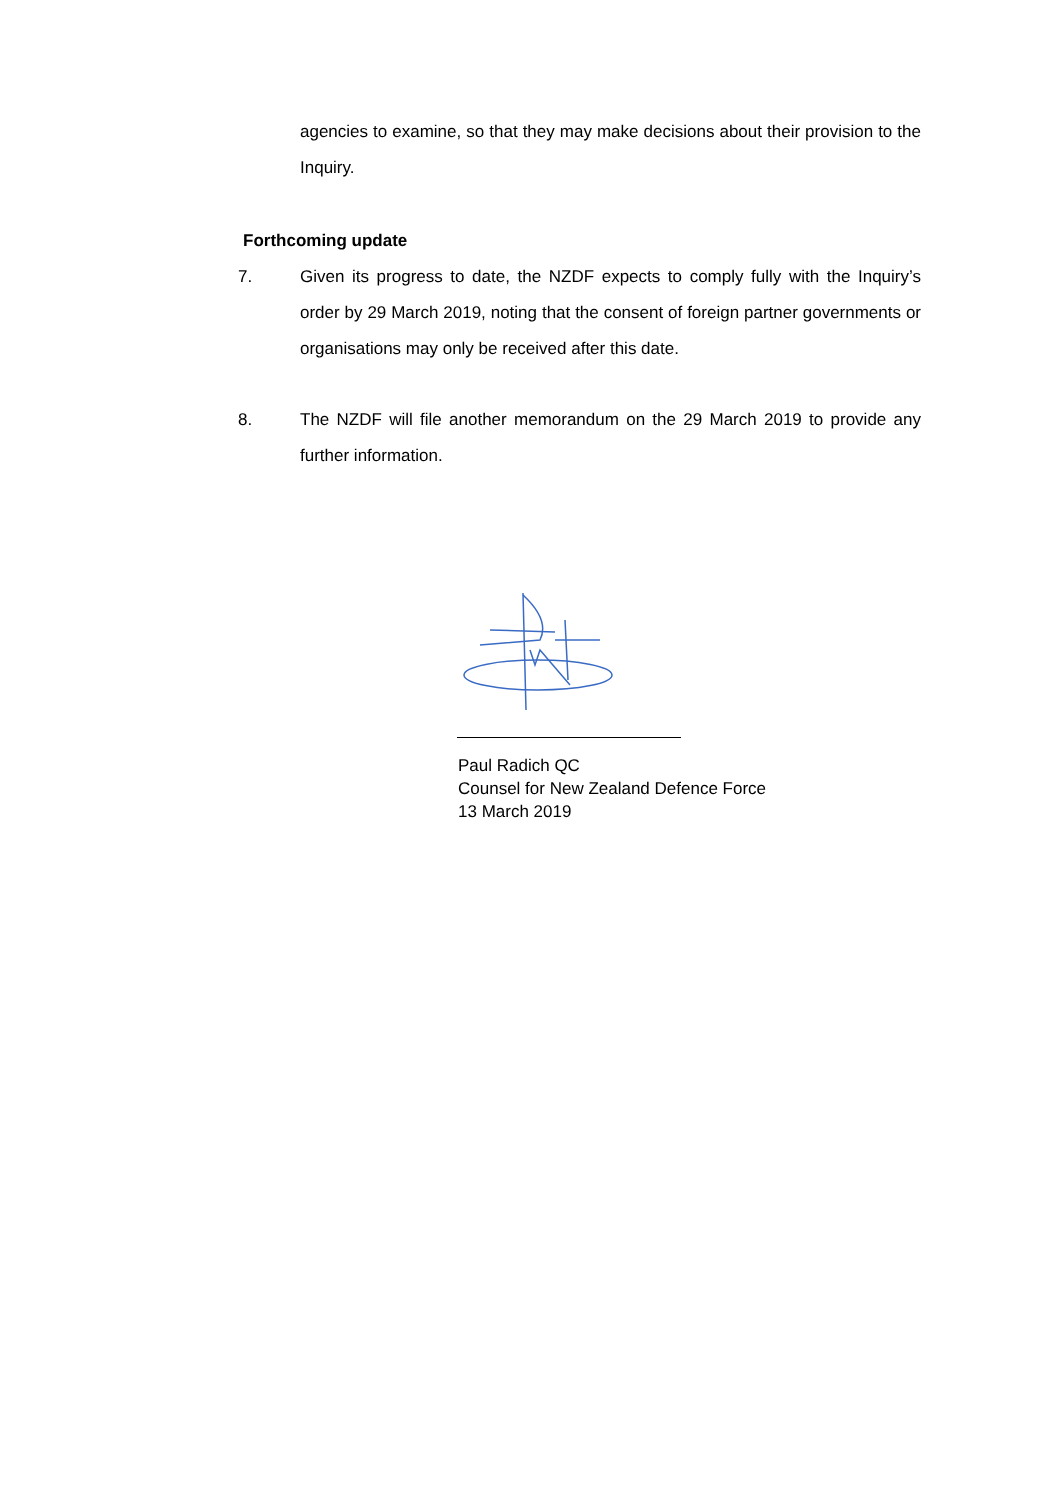agencies to examine, so that they may make decisions about their provision to the Inquiry.
Forthcoming update
7. Given its progress to date, the NZDF expects to comply fully with the Inquiry’s order by 29 March 2019, noting that the consent of foreign partner governments or organisations may only be received after this date.
8. The NZDF will file another memorandum on the 29 March 2019 to provide any further information.
Paul Radich QC
Counsel for New Zealand Defence Force
13 March 2019